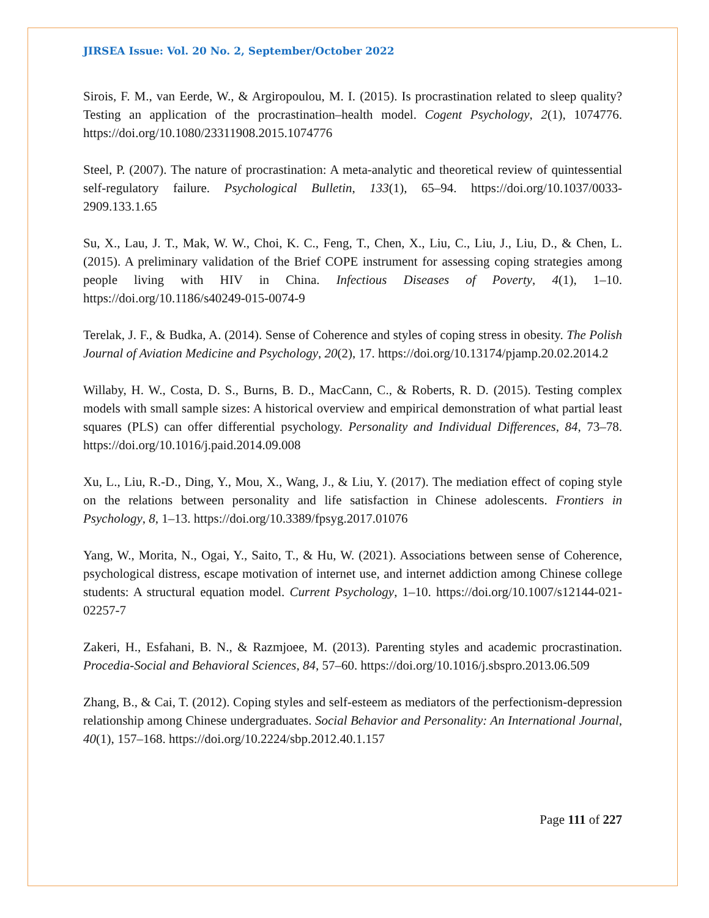JIRSEA Issue: Vol. 20 No. 2, September/October 2022
Sirois, F. M., van Eerde, W., & Argiropoulou, M. I. (2015). Is procrastination related to sleep quality? Testing an application of the procrastination–health model. Cogent Psychology, 2(1), 1074776. https://doi.org/10.1080/23311908.2015.1074776
Steel, P. (2007). The nature of procrastination: A meta-analytic and theoretical review of quintessential self-regulatory failure. Psychological Bulletin, 133(1), 65–94. https://doi.org/10.1037/0033-2909.133.1.65
Su, X., Lau, J. T., Mak, W. W., Choi, K. C., Feng, T., Chen, X., Liu, C., Liu, J., Liu, D., & Chen, L. (2015). A preliminary validation of the Brief COPE instrument for assessing coping strategies among people living with HIV in China. Infectious Diseases of Poverty, 4(1), 1–10. https://doi.org/10.1186/s40249-015-0074-9
Terelak, J. F., & Budka, A. (2014). Sense of Coherence and styles of coping stress in obesity. The Polish Journal of Aviation Medicine and Psychology, 20(2), 17. https://doi.org/10.13174/pjamp.20.02.2014.2
Willaby, H. W., Costa, D. S., Burns, B. D., MacCann, C., & Roberts, R. D. (2015). Testing complex models with small sample sizes: A historical overview and empirical demonstration of what partial least squares (PLS) can offer differential psychology. Personality and Individual Differences, 84, 73–78. https://doi.org/10.1016/j.paid.2014.09.008
Xu, L., Liu, R.-D., Ding, Y., Mou, X., Wang, J., & Liu, Y. (2017). The mediation effect of coping style on the relations between personality and life satisfaction in Chinese adolescents. Frontiers in Psychology, 8, 1–13. https://doi.org/10.3389/fpsyg.2017.01076
Yang, W., Morita, N., Ogai, Y., Saito, T., & Hu, W. (2021). Associations between sense of Coherence, psychological distress, escape motivation of internet use, and internet addiction among Chinese college students: A structural equation model. Current Psychology, 1–10. https://doi.org/10.1007/s12144-021-02257-7
Zakeri, H., Esfahani, B. N., & Razmjoee, M. (2013). Parenting styles and academic procrastination. Procedia-Social and Behavioral Sciences, 84, 57–60. https://doi.org/10.1016/j.sbspro.2013.06.509
Zhang, B., & Cai, T. (2012). Coping styles and self-esteem as mediators of the perfectionism-depression relationship among Chinese undergraduates. Social Behavior and Personality: An International Journal, 40(1), 157–168. https://doi.org/10.2224/sbp.2012.40.1.157
Page 111 of 227